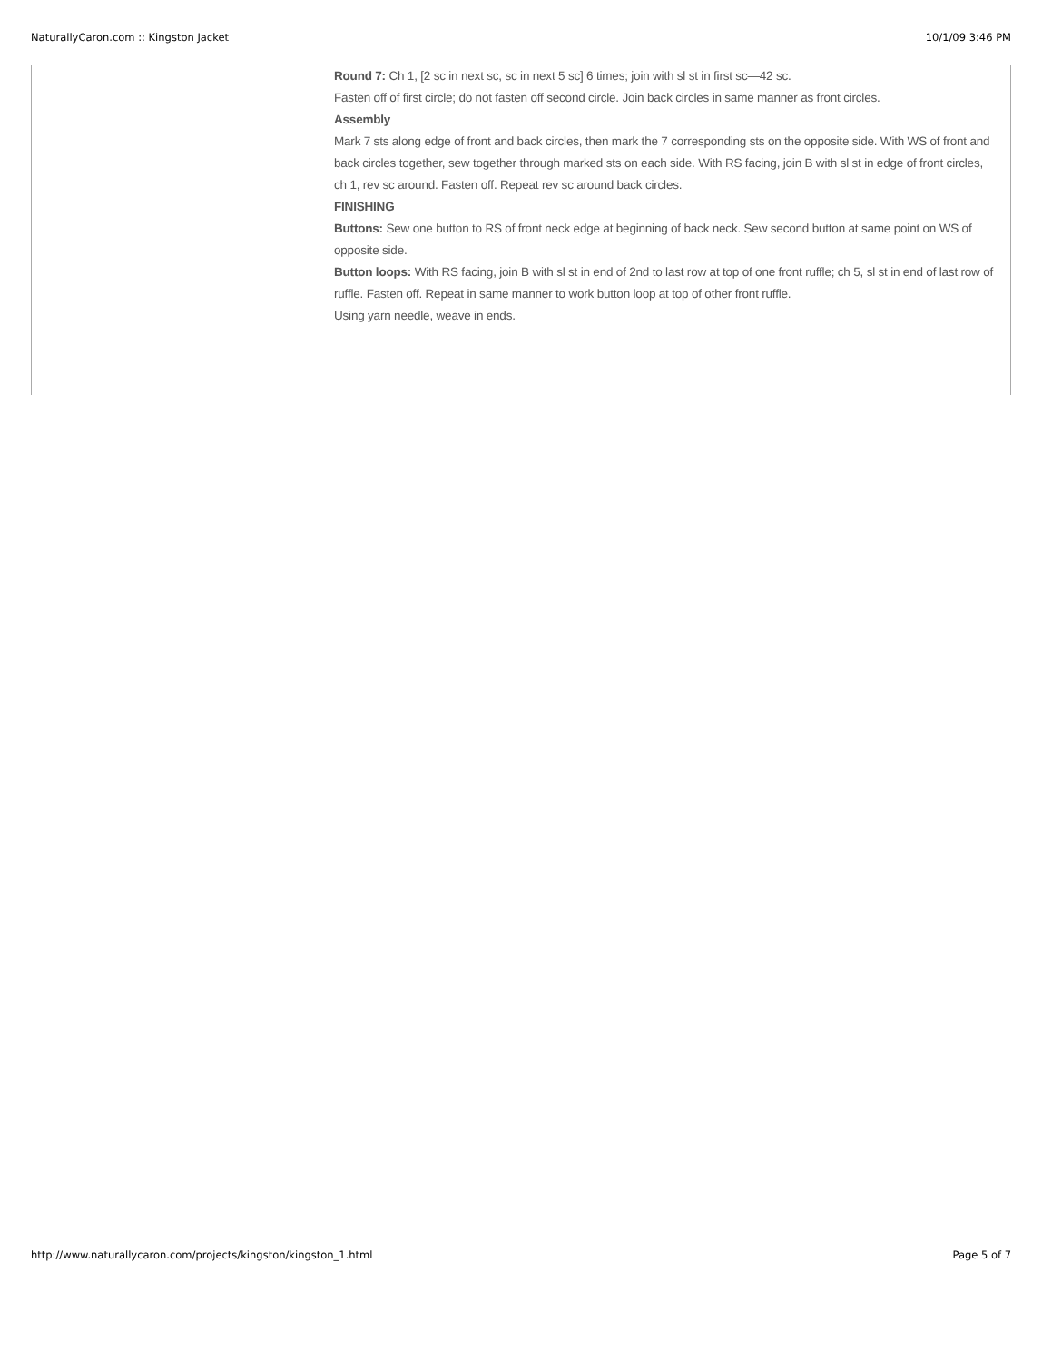NaturallyCaron.com :: Kingston Jacket 10/1/09 3:46 PM
Round 7: Ch 1, [2 sc in next sc, sc in next 5 sc] 6 times; join with sl st in first sc—42 sc.
Fasten off of first circle; do not fasten off second circle. Join back circles in same manner as front circles.
Assembly
Mark 7 sts along edge of front and back circles, then mark the 7 corresponding sts on the opposite side. With WS of front and back circles together, sew together through marked sts on each side. With RS facing, join B with sl st in edge of front circles, ch 1, rev sc around. Fasten off. Repeat rev sc around back circles.
FINISHING
Buttons: Sew one button to RS of front neck edge at beginning of back neck. Sew second button at same point on WS of opposite side.
Button loops: With RS facing, join B with sl st in end of 2nd to last row at top of one front ruffle; ch 5, sl st in end of last row of ruffle. Fasten off. Repeat in same manner to work button loop at top of other front ruffle.
Using yarn needle, weave in ends.
http://www.naturallycaron.com/projects/kingston/kingston_1.html Page 5 of 7